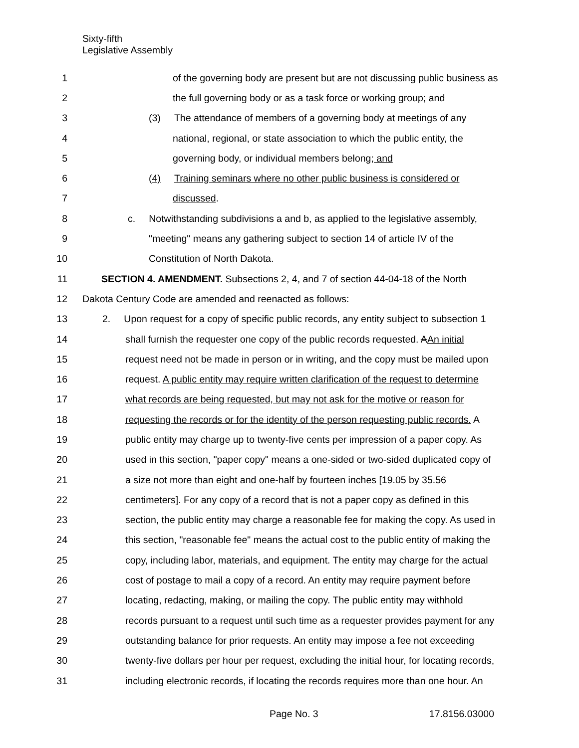Sixty-fifth
Legislative Assembly
1 of the governing body are present but are not discussing public business as
2 the full governing body or as a task force or working group; and
3 (3) The attendance of members of a governing body at meetings of any
4 national, regional, or state association to which the public entity, the
5 governing body, or individual members belong; and
6 (4) Training seminars where no other public business is considered or
7 discussed.
8 c. Notwithstanding subdivisions a and b, as applied to the legislative assembly,
9 "meeting" means any gathering subject to section 14 of article IV of the
10 Constitution of North Dakota.
11 SECTION 4. AMENDMENT. Subsections 2, 4, and 7 of section 44-04-18 of the North
12 Dakota Century Code are amended and reenacted as follows:
13 2. Upon request for a copy of specific public records, any entity subject to subsection 1
14 shall furnish the requester one copy of the public records requested. AAn initial
15 request need not be made in person or in writing, and the copy must be mailed upon
16 request. A public entity may require written clarification of the request to determine
17 what records are being requested, but may not ask for the motive or reason for
18 requesting the records or for the identity of the person requesting public records. A
19 public entity may charge up to twenty-five cents per impression of a paper copy. As
20 used in this section, "paper copy" means a one-sided or two-sided duplicated copy of
21 a size not more than eight and one-half by fourteen inches [19.05 by 35.56
22 centimeters]. For any copy of a record that is not a paper copy as defined in this
23 section, the public entity may charge a reasonable fee for making the copy. As used in
24 this section, "reasonable fee" means the actual cost to the public entity of making the
25 copy, including labor, materials, and equipment. The entity may charge for the actual
26 cost of postage to mail a copy of a record. An entity may require payment before
27 locating, redacting, making, or mailing the copy. The public entity may withhold
28 records pursuant to a request until such time as a requester provides payment for any
29 outstanding balance for prior requests. An entity may impose a fee not exceeding
30 twenty-five dollars per hour per request, excluding the initial hour, for locating records,
31 including electronic records, if locating the records requires more than one hour. An
Page No. 3 17.8156.03000